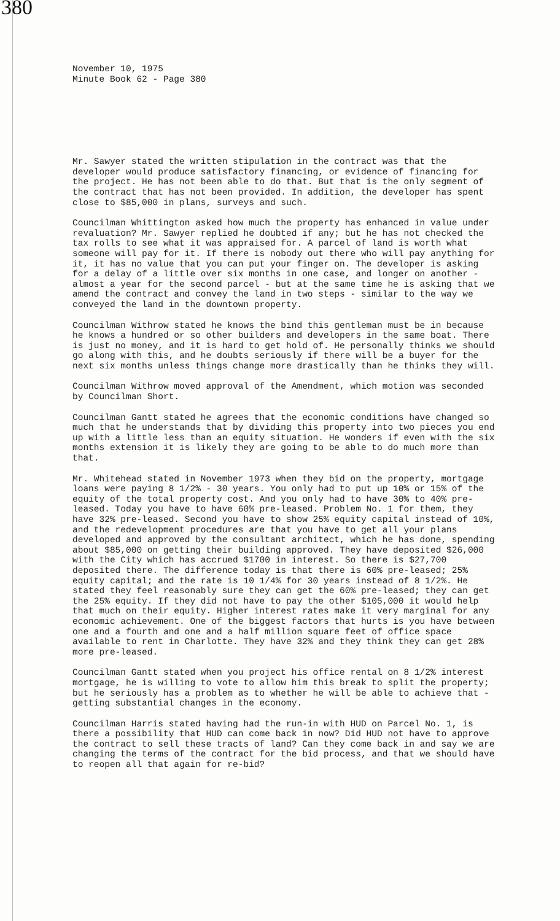380
November 10, 1975
Minute Book 62 - Page 380
Mr. Sawyer stated the written stipulation in the contract was that the developer would produce satisfactory financing, or evidence of financing for the project. He has not been able to do that. But that is the only segment of the contract that has not been provided. In addition, the developer has spent close to $85,000 in plans, surveys and such.
Councilman Whittington asked how much the property has enhanced in value under revaluation? Mr. Sawyer replied he doubted if any; but he has not checked the tax rolls to see what it was appraised for. A parcel of land is worth what someone will pay for it. If there is nobody out there who will pay anything for it, it has no value that you can put your finger on. The developer is asking for a delay of a little over six months in one case, and longer on another - almost a year for the second parcel - but at the same time he is asking that we amend the contract and convey the land in two steps - similar to the way we conveyed the land in the downtown property.
Councilman Withrow stated he knows the bind this gentleman must be in because he knows a hundred or so other builders and developers in the same boat. There is just no money, and it is hard to get hold of. He personally thinks we should go along with this, and he doubts seriously if there will be a buyer for the next six months unless things change more drastically than he thinks they will.
Councilman Withrow moved approval of the Amendment, which motion was seconded by Councilman Short.
Councilman Gantt stated he agrees that the economic conditions have changed so much that he understands that by dividing this property into two pieces you end up with a little less than an equity situation. He wonders if even with the six months extension it is likely they are going to be able to do much more than that.
Mr. Whitehead stated in November 1973 when they bid on the property, mortgage loans were paying 8 1/2% - 30 years. You only had to put up 10% or 15% of the equity of the total property cost. And you only had to have 30% to 40% pre-leased. Today you have to have 60% pre-leased. Problem No. 1 for them, they have 32% pre-leased. Second you have to show 25% equity capital instead of 10%, and the redevelopment procedures are that you have to get all your plans developed and approved by the consultant architect, which he has done, spending about $85,000 on getting their building approved. They have deposited $26,000 with the City which has accrued $1700 in interest. So there is $27,700 deposited there. The difference today is that there is 60% pre-leased; 25% equity capital; and the rate is 10 1/4% for 30 years instead of 8 1/2%. He stated they feel reasonably sure they can get the 60% pre-leased; they can get the 25% equity. If they did not have to pay the other $105,000 it would help that much on their equity. Higher interest rates make it very marginal for any economic achievement. One of the biggest factors that hurts is you have between one and a fourth and one and a half million square feet of office space available to rent in Charlotte. They have 32% and they think they can get 28% more pre-leased.
Councilman Gantt stated when you project his office rental on 8 1/2% interest mortgage, he is willing to vote to allow him this break to split the property; but he seriously has a problem as to whether he will be able to achieve that - getting substantial changes in the economy.
Councilman Harris stated having had the run-in with HUD on Parcel No. 1, is there a possibility that HUD can come back in now? Did HUD not have to approve the contract to sell these tracts of land? Can they come back in and say we are changing the terms of the contract for the bid process, and that we should have to reopen all that again for re-bid?